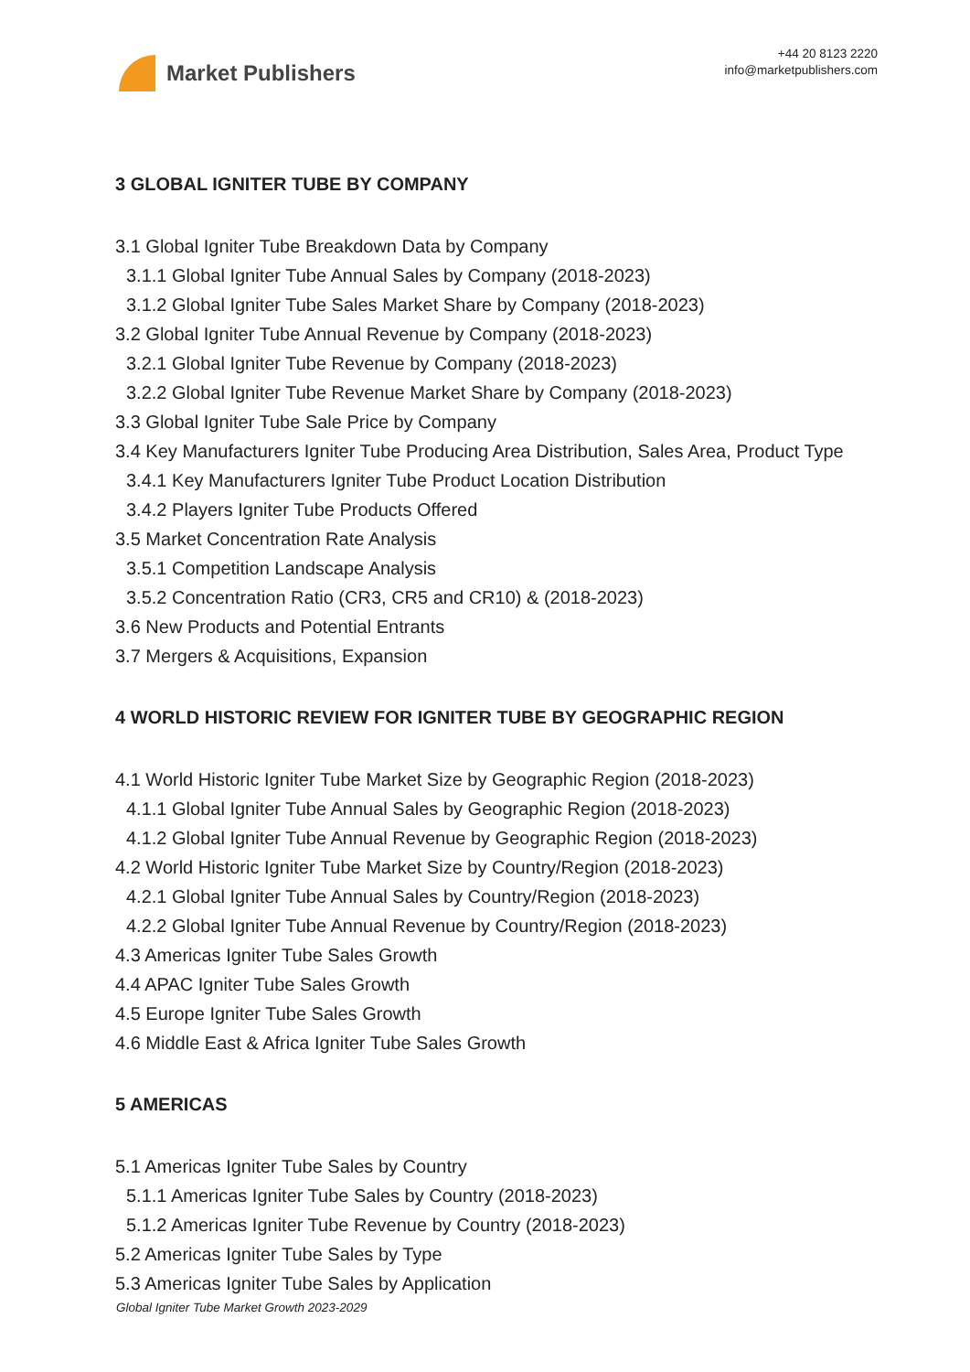Market Publishers
+44 20 8123 2220
info@marketpublishers.com
3 GLOBAL IGNITER TUBE BY COMPANY
3.1 Global Igniter Tube Breakdown Data by Company
3.1.1 Global Igniter Tube Annual Sales by Company (2018-2023)
3.1.2 Global Igniter Tube Sales Market Share by Company (2018-2023)
3.2 Global Igniter Tube Annual Revenue by Company (2018-2023)
3.2.1 Global Igniter Tube Revenue by Company (2018-2023)
3.2.2 Global Igniter Tube Revenue Market Share by Company (2018-2023)
3.3 Global Igniter Tube Sale Price by Company
3.4 Key Manufacturers Igniter Tube Producing Area Distribution, Sales Area, Product Type
3.4.1 Key Manufacturers Igniter Tube Product Location Distribution
3.4.2 Players Igniter Tube Products Offered
3.5 Market Concentration Rate Analysis
3.5.1 Competition Landscape Analysis
3.5.2 Concentration Ratio (CR3, CR5 and CR10) & (2018-2023)
3.6 New Products and Potential Entrants
3.7 Mergers & Acquisitions, Expansion
4 WORLD HISTORIC REVIEW FOR IGNITER TUBE BY GEOGRAPHIC REGION
4.1 World Historic Igniter Tube Market Size by Geographic Region (2018-2023)
4.1.1 Global Igniter Tube Annual Sales by Geographic Region (2018-2023)
4.1.2 Global Igniter Tube Annual Revenue by Geographic Region (2018-2023)
4.2 World Historic Igniter Tube Market Size by Country/Region (2018-2023)
4.2.1 Global Igniter Tube Annual Sales by Country/Region (2018-2023)
4.2.2 Global Igniter Tube Annual Revenue by Country/Region (2018-2023)
4.3 Americas Igniter Tube Sales Growth
4.4 APAC Igniter Tube Sales Growth
4.5 Europe Igniter Tube Sales Growth
4.6 Middle East & Africa Igniter Tube Sales Growth
5 AMERICAS
5.1 Americas Igniter Tube Sales by Country
5.1.1 Americas Igniter Tube Sales by Country (2018-2023)
5.1.2 Americas Igniter Tube Revenue by Country (2018-2023)
5.2 Americas Igniter Tube Sales by Type
5.3 Americas Igniter Tube Sales by Application
Global Igniter Tube Market Growth 2023-2029